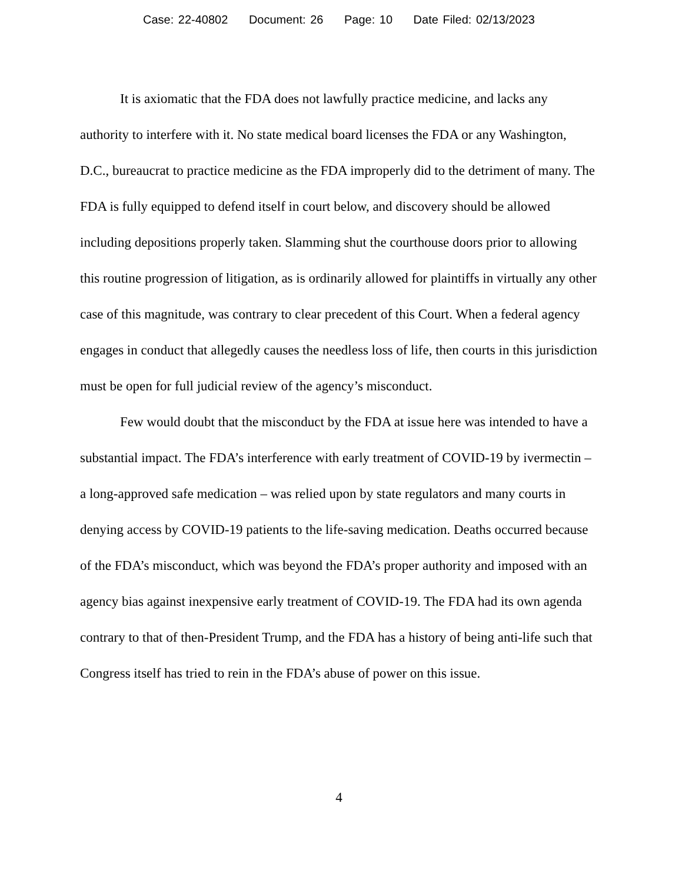Case: 22-40802 Document: 26 Page: 10 Date Filed: 02/13/2023
It is axiomatic that the FDA does not lawfully practice medicine, and lacks any authority to interfere with it. No state medical board licenses the FDA or any Washington, D.C., bureaucrat to practice medicine as the FDA improperly did to the detriment of many. The FDA is fully equipped to defend itself in court below, and discovery should be allowed including depositions properly taken. Slamming shut the courthouse doors prior to allowing this routine progression of litigation, as is ordinarily allowed for plaintiffs in virtually any other case of this magnitude, was contrary to clear precedent of this Court. When a federal agency engages in conduct that allegedly causes the needless loss of life, then courts in this jurisdiction must be open for full judicial review of the agency’s misconduct.
Few would doubt that the misconduct by the FDA at issue here was intended to have a substantial impact. The FDA’s interference with early treatment of COVID-19 by ivermectin – a long-approved safe medication – was relied upon by state regulators and many courts in denying access by COVID-19 patients to the life-saving medication. Deaths occurred because of the FDA’s misconduct, which was beyond the FDA’s proper authority and imposed with an agency bias against inexpensive early treatment of COVID-19. The FDA had its own agenda contrary to that of then-President Trump, and the FDA has a history of being anti-life such that Congress itself has tried to rein in the FDA’s abuse of power on this issue.
4